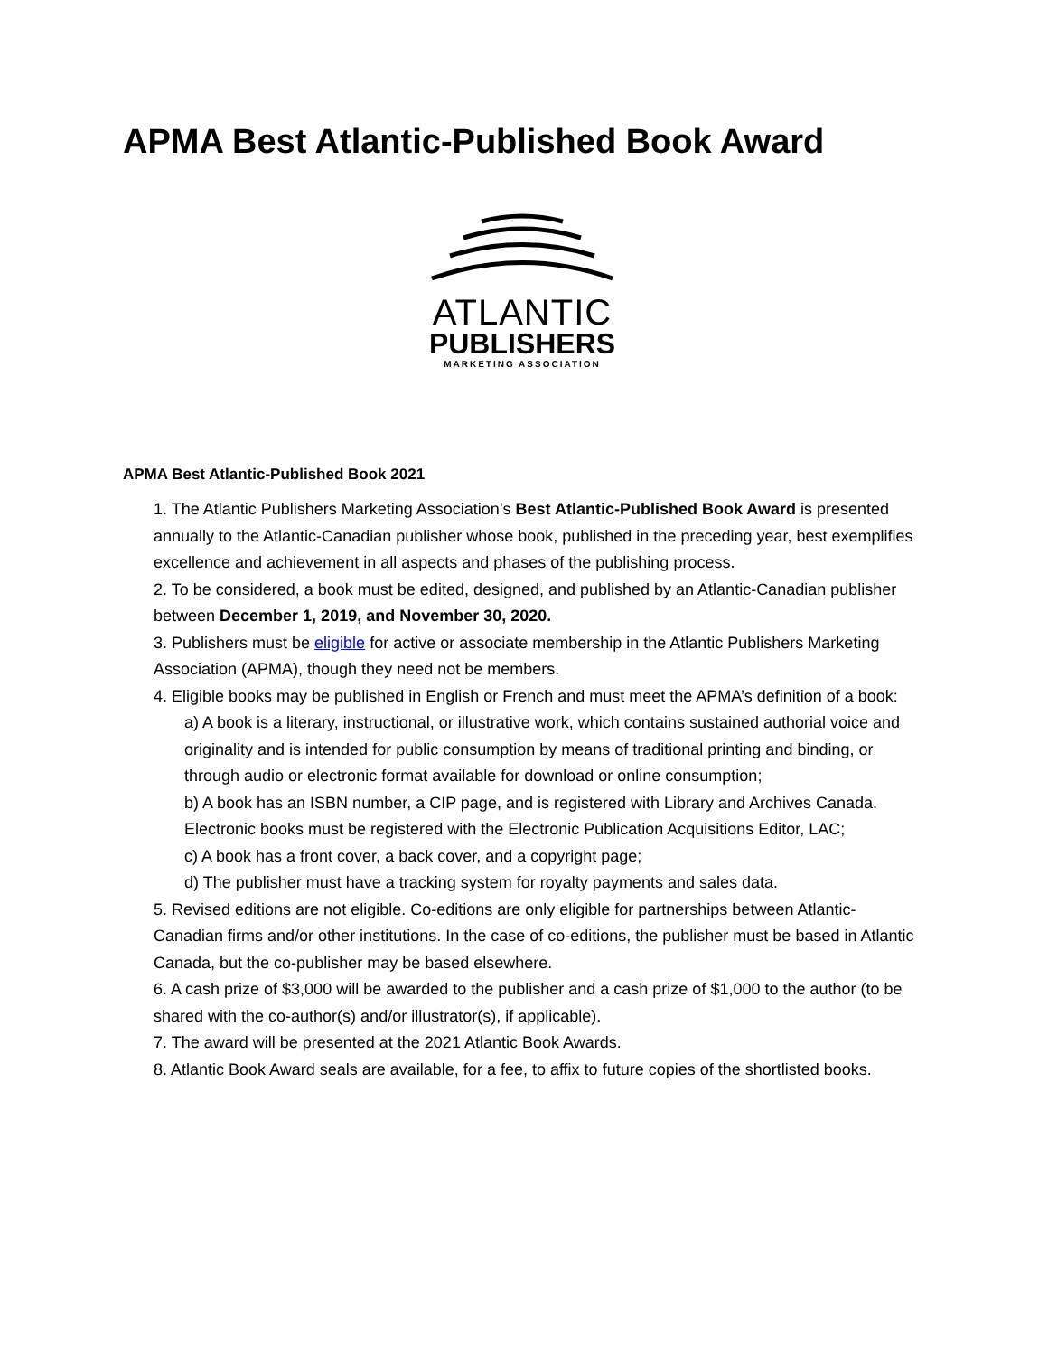APMA Best Atlantic-Published Book Award
ATLANTIC
PUBLISHERS
MARKETING ASSOCIATION
APMA Best Atlantic-Published Book 2021
1. The Atlantic Publishers Marketing Association’s Best Atlantic-Published Book Award is presented annually to the Atlantic-Canadian publisher whose book, published in the preceding year, best exemplifies excellence and achievement in all aspects and phases of the publishing process.
2. To be considered, a book must be edited, designed, and published by an Atlantic-Canadian publisher between December 1, 2019, and November 30, 2020.
3. Publishers must be eligible for active or associate membership in the Atlantic Publishers Marketing Association (APMA), though they need not be members.
4. Eligible books may be published in English or French and must meet the APMA’s definition of a book:
a) A book is a literary, instructional, or illustrative work, which contains sustained authorial voice and originality and is intended for public consumption by means of traditional printing and binding, or through audio or electronic format available for download or online consumption;
b) A book has an ISBN number, a CIP page, and is registered with Library and Archives Canada. Electronic books must be registered with the Electronic Publication Acquisitions Editor, LAC;
c) A book has a front cover, a back cover, and a copyright page;
d) The publisher must have a tracking system for royalty payments and sales data.
5. Revised editions are not eligible. Co-editions are only eligible for partnerships between Atlantic-Canadian firms and/or other institutions. In the case of co-editions, the publisher must be based in Atlantic Canada, but the co-publisher may be based elsewhere.
6. A cash prize of $3,000 will be awarded to the publisher and a cash prize of $1,000 to the author (to be shared with the co-author(s) and/or illustrator(s), if applicable).
7. The award will be presented at the 2021 Atlantic Book Awards.
8. Atlantic Book Award seals are available, for a fee, to affix to future copies of the shortlisted books.